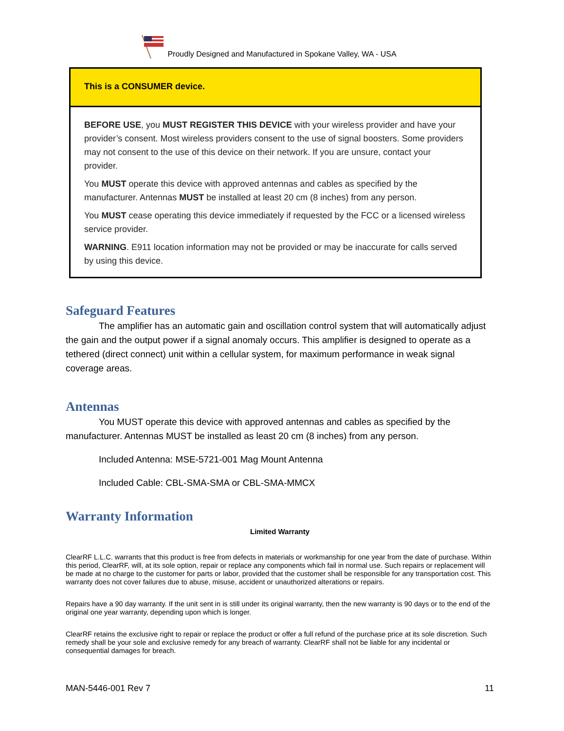Proudly Designed and Manufactured in Spokane Valley, WA - USA
This is a CONSUMER device.
BEFORE USE, you MUST REGISTER THIS DEVICE with your wireless provider and have your provider’s consent. Most wireless providers consent to the use of signal boosters. Some providers may not consent to the use of this device on their network. If you are unsure, contact your provider.
You MUST operate this device with approved antennas and cables as specified by the manufacturer. Antennas MUST be installed at least 20 cm (8 inches) from any person.
You MUST cease operating this device immediately if requested by the FCC or a licensed wireless service provider.
WARNING. E911 location information may not be provided or may be inaccurate for calls served by using this device.
Safeguard Features
The amplifier has an automatic gain and oscillation control system that will automatically adjust the gain and the output power if a signal anomaly occurs. This amplifier is designed to operate as a tethered (direct connect) unit within a cellular system, for maximum performance in weak signal coverage areas.
Antennas
You MUST operate this device with approved antennas and cables as specified by the manufacturer. Antennas MUST be installed as least 20 cm (8 inches) from any person.
Included Antenna: MSE-5721-001 Mag Mount Antenna
Included Cable: CBL-SMA-SMA or CBL-SMA-MMCX
Warranty Information
Limited Warranty
ClearRF L.L.C. warrants that this product is free from defects in materials or workmanship for one year from the date of purchase. Within this period, ClearRF, will, at its sole option, repair or replace any components which fail in normal use. Such repairs or replacement will be made at no charge to the customer for parts or labor, provided that the customer shall be responsible for any transportation cost. This warranty does not cover failures due to abuse, misuse, accident or unauthorized alterations or repairs.
Repairs have a 90 day warranty. If the unit sent in is still under its original warranty, then the new warranty is 90 days or to the end of the original one year warranty, depending upon which is longer.
ClearRF retains the exclusive right to repair or replace the product or offer a full refund of the purchase price at its sole discretion. Such remedy shall be your sole and exclusive remedy for any breach of warranty. ClearRF shall not be liable for any incidental or consequential damages for breach.
MAN-5446-001 Rev 7 11